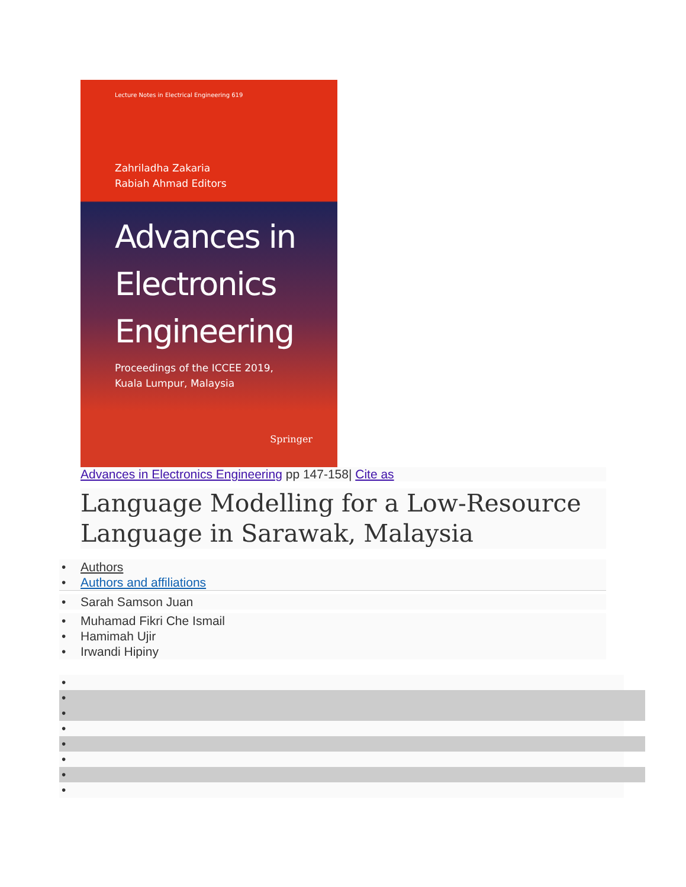Lecture Notes in Electrical Engineering 619
Zahriladha Zakaria
Rabiah Ahmad Editors
Advances in
Electronics
Engineering
Proceedings of the ICCEE 2019,
Kuala Lumpur, Malaysia
Springer
Advances in Electronics Engineering pp 147-158| Cite as
Language Modelling for a Low-Resource Language in Sarawak, Malaysia
Authors
Authors and affiliations
Sarah Samson Juan
Muhamad Fikri Che Ismail
Hamimah Ujir
Irwandi Hipiny